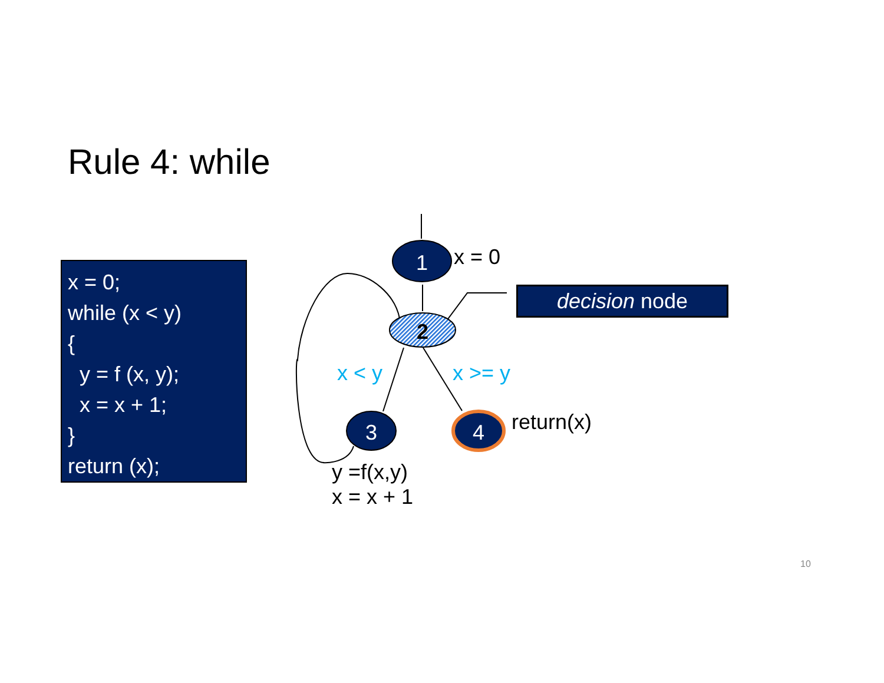Rule 4: while
x = 0; while (x < y) { y = f (x, y); x = x + 1; } return (x);
1
2
3
4
x = 0
x < y x >= y
return(x)
y =f(x,y)
x = x + 1
decision node
10